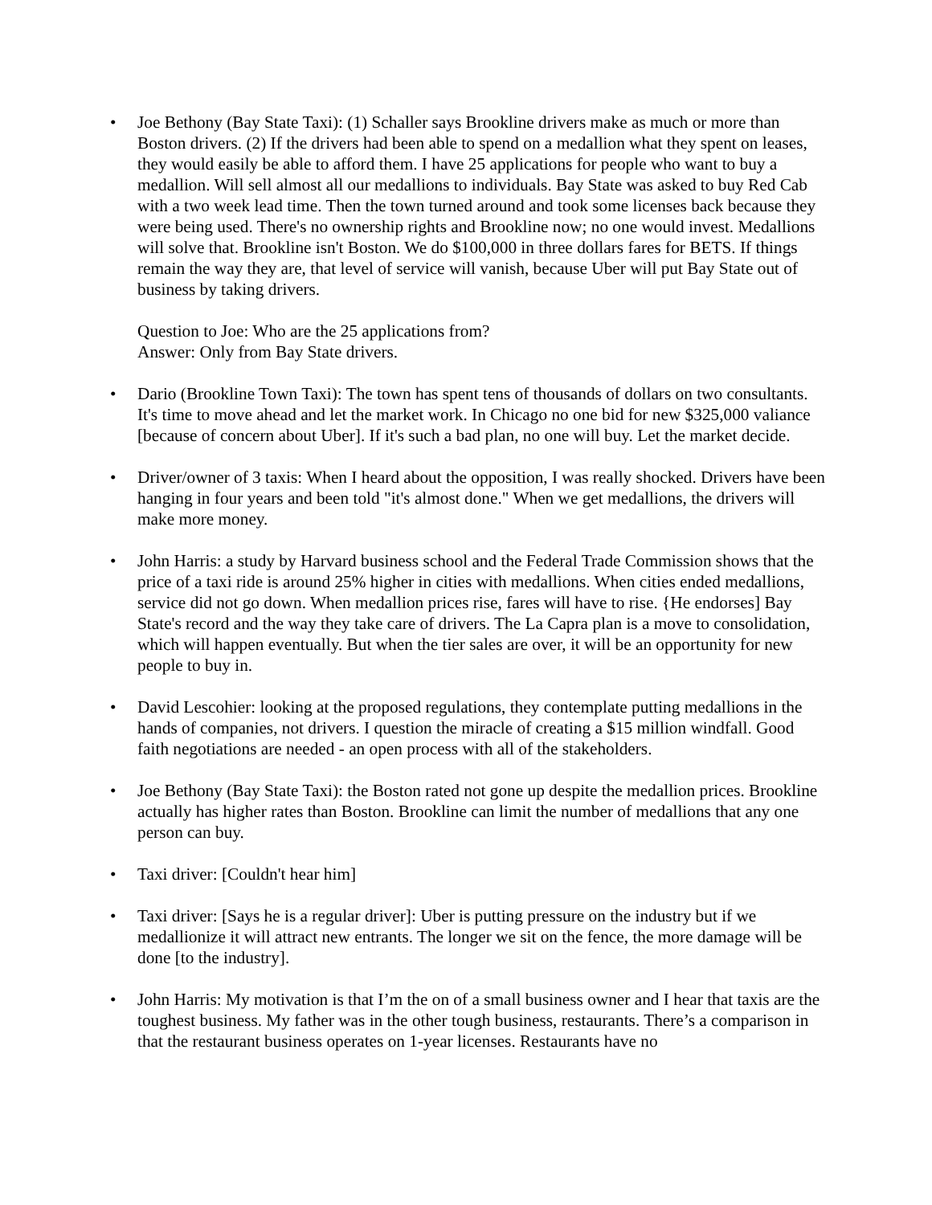•
Joe Bethony (Bay State Taxi): (1) Schaller says Brookline drivers make as much or more than Boston drivers. (2) If the drivers had been able to spend on a medallion what they spent on leases, they would easily be able to afford them. I have 25 applications for people who want to buy a medallion. Will sell almost all our medallions to individuals. Bay State was asked to buy Red Cab with a two week lead time. Then the town turned around and took some licenses back because they were being used. There's no ownership rights and Brookline now; no one would invest. Medallions will solve that. Brookline isn't Boston. We do $100,000 in three dollars fares for BETS. If things remain the way they are, that level of service will vanish, because Uber will put Bay State out of business by taking drivers.
Question to Joe: Who are the 25 applications from?
Answer: Only from Bay State drivers.
•
Dario (Brookline Town Taxi): The town has spent tens of thousands of dollars on two consultants. It's time to move ahead and let the market work. In Chicago no one bid for new $325,000 valiance [because of concern about Uber]. If it's such a bad plan, no one will buy. Let the market decide.
•
Driver/owner of 3 taxis: When I heard about the opposition, I was really shocked. Drivers have been hanging in four years and been told "it's almost done." When we get medallions, the drivers will make more money.
•
John Harris: a study by Harvard business school and the Federal Trade Commission shows that the price of a taxi ride is around 25% higher in cities with medallions. When cities ended medallions, service did not go down. When medallion prices rise, fares will have to rise. {He endorses] Bay State's record and the way they take care of drivers. The La Capra plan is a move to consolidation, which will happen eventually. But when the tier sales are over, it will be an opportunity for new people to buy in.
•
David Lescohier: looking at the proposed regulations, they contemplate putting medallions in the hands of companies, not drivers. I question the miracle of creating a $15 million windfall. Good faith negotiations are needed - an open process with all of the stakeholders.
•
Joe Bethony (Bay State Taxi): the Boston rated not gone up despite the medallion prices. Brookline actually has higher rates than Boston. Brookline can limit the number of medallions that any one person can buy.
•
Taxi driver: [Couldn't hear him]
•
Taxi driver: [Says he is a regular driver]: Uber is putting pressure on the industry but if we medallionize it will attract new entrants. The longer we sit on the fence, the more damage will be done [to the industry].
•
John Harris: My motivation is that I’m the on of a small business owner and I hear that taxis are the toughest business. My father was in the other tough business, restaurants. There’s a comparison in that the restaurant business operates on 1-year licenses. Restaurants have no